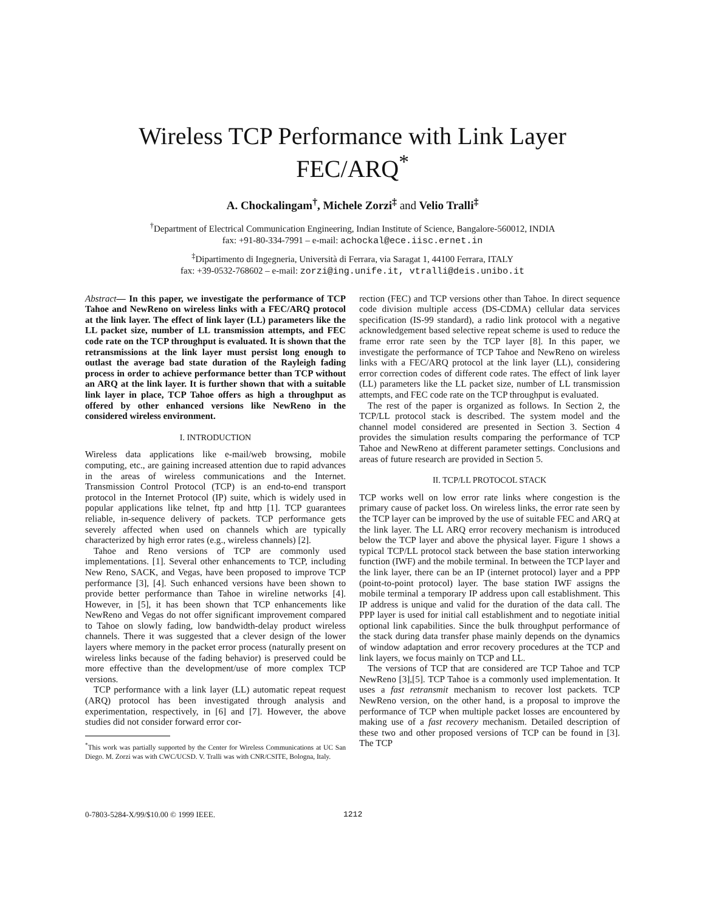Wireless TCP Performance with Link Layer FEC/ARQ<sup>*</sup>
A. Chockalingam<sup>†</sup>, Michele Zorzi<sup>‡</sup> and Velio Tralli<sup>‡</sup>
<sup>†</sup> Department of Electrical Communication Engineering, Indian Institute of Science, Bangalore-560012, INDIA
fax: +91-80-334-7991 – e-mail: achockal@ece.iisc.ernet.in
<sup>‡</sup> Dipartimento di Ingegneria, Università di Ferrara, via Saragat 1, 44100 Ferrara, ITALY
fax: +39-0532-768602 – e-mail: zorzi@ing.unife.it, vtralli@deis.unibo.it
Abstract— In this paper, we investigate the performance of TCP Tahoe and NewReno on wireless links with a FEC/ARQ protocol at the link layer. The effect of link layer (LL) parameters like the LL packet size, number of LL transmission attempts, and FEC code rate on the TCP throughput is evaluated. It is shown that the retransmissions at the link layer must persist long enough to outlast the average bad state duration of the Rayleigh fading process in order to achieve performance better than TCP without an ARQ at the link layer. It is further shown that with a suitable link layer in place, TCP Tahoe offers as high a throughput as offered by other enhanced versions like NewReno in the considered wireless environment.
I. INTRODUCTION
Wireless data applications like e-mail/web browsing, mobile computing, etc., are gaining increased attention due to rapid advances in the areas of wireless communications and the Internet. Transmission Control Protocol (TCP) is an end-to-end transport protocol in the Internet Protocol (IP) suite, which is widely used in popular applications like telnet, ftp and http [1]. TCP guarantees reliable, in-sequence delivery of packets. TCP performance gets severely affected when used on channels which are typically characterized by high error rates (e.g., wireless channels) [2].
Tahoe and Reno versions of TCP are commonly used implementations. [1]. Several other enhancements to TCP, including New Reno, SACK, and Vegas, have been proposed to improve TCP performance [3], [4]. Such enhanced versions have been shown to provide better performance than Tahoe in wireline networks [4]. However, in [5], it has been shown that TCP enhancements like NewReno and Vegas do not offer significant improvement compared to Tahoe on slowly fading, low bandwidth-delay product wireless channels. There it was suggested that a clever design of the lower layers where memory in the packet error process (naturally present on wireless links because of the fading behavior) is preserved could be more effective than the development/use of more complex TCP versions.
TCP performance with a link layer (LL) automatic repeat request (ARQ) protocol has been investigated through analysis and experimentation, respectively, in [6] and [7]. However, the above studies did not consider forward error cor-
<sup>*</sup> This work was partially supported by the Center for Wireless Communications at UC San Diego. M. Zorzi was with CWC/UCSD. V. Tralli was with CNR/CSITE, Bologna, Italy.
rection (FEC) and TCP versions other than Tahoe. In direct sequence code division multiple access (DS-CDMA) cellular data services specification (IS-99 standard), a radio link protocol with a negative acknowledgement based selective repeat scheme is used to reduce the frame error rate seen by the TCP layer [8]. In this paper, we investigate the performance of TCP Tahoe and NewReno on wireless links with a FEC/ARQ protocol at the link layer (LL), considering error correction codes of different code rates. The effect of link layer (LL) parameters like the LL packet size, number of LL transmission attempts, and FEC code rate on the TCP throughput is evaluated.
The rest of the paper is organized as follows. In Section 2, the TCP/LL protocol stack is described. The system model and the channel model considered are presented in Section 3. Section 4 provides the simulation results comparing the performance of TCP Tahoe and NewReno at different parameter settings. Conclusions and areas of future research are provided in Section 5.
II. TCP/LL PROTOCOL STACK
TCP works well on low error rate links where congestion is the primary cause of packet loss. On wireless links, the error rate seen by the TCP layer can be improved by the use of suitable FEC and ARQ at the link layer. The LL ARQ error recovery mechanism is introduced below the TCP layer and above the physical layer. Figure 1 shows a typical TCP/LL protocol stack between the base station interworking function (IWF) and the mobile terminal. In between the TCP layer and the link layer, there can be an IP (internet protocol) layer and a PPP (point-to-point protocol) layer. The base station IWF assigns the mobile terminal a temporary IP address upon call establishment. This IP address is unique and valid for the duration of the data call. The PPP layer is used for initial call establishment and to negotiate initial optional link capabilities. Since the bulk throughput performance of the stack during data transfer phase mainly depends on the dynamics of window adaptation and error recovery procedures at the TCP and link layers, we focus mainly on TCP and LL.
The versions of TCP that are considered are TCP Tahoe and TCP NewReno [3],[5]. TCP Tahoe is a commonly used implementation. It uses a fast retransmit mechanism to recover lost packets. TCP NewReno version, on the other hand, is a proposal to improve the performance of TCP when multiple packet losses are encountered by making use of a fast recovery mechanism. Detailed description of these two and other proposed versions of TCP can be found in [3]. The TCP
0-7803-5284-X/99/$10.00 © 1999 IEEE. 1212